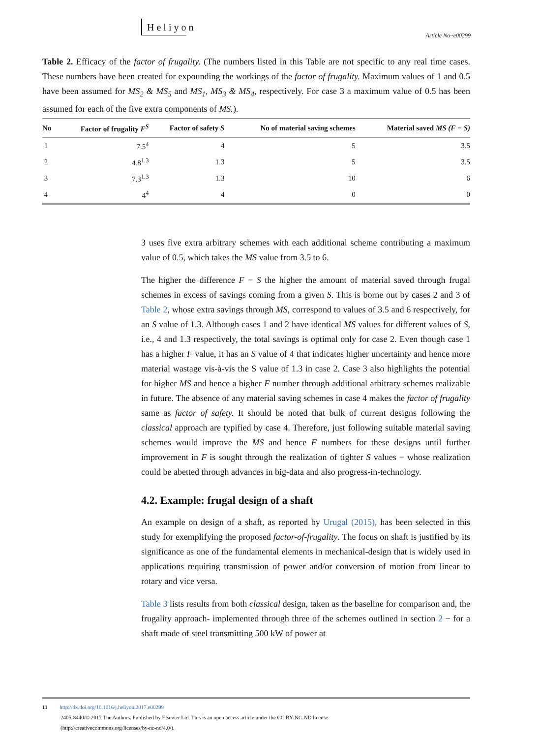Heliyon
Article No~e00299
Table 2. Efficacy of the factor of frugality. (The numbers listed in this Table are not specific to any real time cases. These numbers have been created for expounding the workings of the factor of frugality. Maximum values of 1 and 0.5 have been assumed for MS<sub>2</sub> & MS<sub>5</sub> and MS<sub>1</sub>, MS<sub>3</sub> & MS<sub>4</sub>, respectively. For case 3 a maximum value of 0.5 has been assumed for each of the five extra components of MS.).
| No | Factor of frugality F<sup>S</sup> | Factor of safety S | No of material saving schemes | Material saved MS (F − S) |
| --- | --- | --- | --- | --- |
| 1 | 7.5<sup>4</sup> | 4 | 5 | 3.5 |
| 2 | 4.8<sup>1.3</sup> | 1.3 | 5 | 3.5 |
| 3 | 7.3<sup>1.3</sup> | 1.3 | 10 | 6 |
| 4 | 4<sup>4</sup> | 4 | 0 | 0 |
3 uses five extra arbitrary schemes with each additional scheme contributing a maximum value of 0.5, which takes the MS value from 3.5 to 6.
The higher the difference F − S the higher the amount of material saved through frugal schemes in excess of savings coming from a given S. This is borne out by cases 2 and 3 of Table 2, whose extra savings through MS, correspond to values of 3.5 and 6 respectively, for an S value of 1.3. Although cases 1 and 2 have identical MS values for different values of S, i.e., 4 and 1.3 respectively, the total savings is optimal only for case 2. Even though case 1 has a higher F value, it has an S value of 4 that indicates higher uncertainty and hence more material wastage vis-à-vis the S value of 1.3 in case 2. Case 3 also highlights the potential for higher MS and hence a higher F number through additional arbitrary schemes realizable in future. The absence of any material saving schemes in case 4 makes the factor of frugality same as factor of safety. It should be noted that bulk of current designs following the classical approach are typified by case 4. Therefore, just following suitable material saving schemes would improve the MS and hence F numbers for these designs until further improvement in F is sought through the realization of tighter S values − whose realization could be abetted through advances in big-data and also progress-in-technology.
4.2. Example: frugal design of a shaft
An example on design of a shaft, as reported by Urugal (2015), has been selected in this study for exemplifying the proposed factor-of-frugality. The focus on shaft is justified by its significance as one of the fundamental elements in mechanical-design that is widely used in applications requiring transmission of power and/or conversion of motion from linear to rotary and vice versa.
Table 3 lists results from both classical design, taken as the baseline for comparison and, the frugality approach- implemented through three of the schemes outlined in section 2 − for a shaft made of steel transmitting 500 kW of power at
11 http://dx.doi.org/10.1016/j.heliyon.2017.e00299
2405-8440/© 2017 The Authors. Published by Elsevier Ltd. This is an open access article under the CC BY-NC-ND license
(http://creativecommons.org/licenses/by-nc-nd/4.0/).